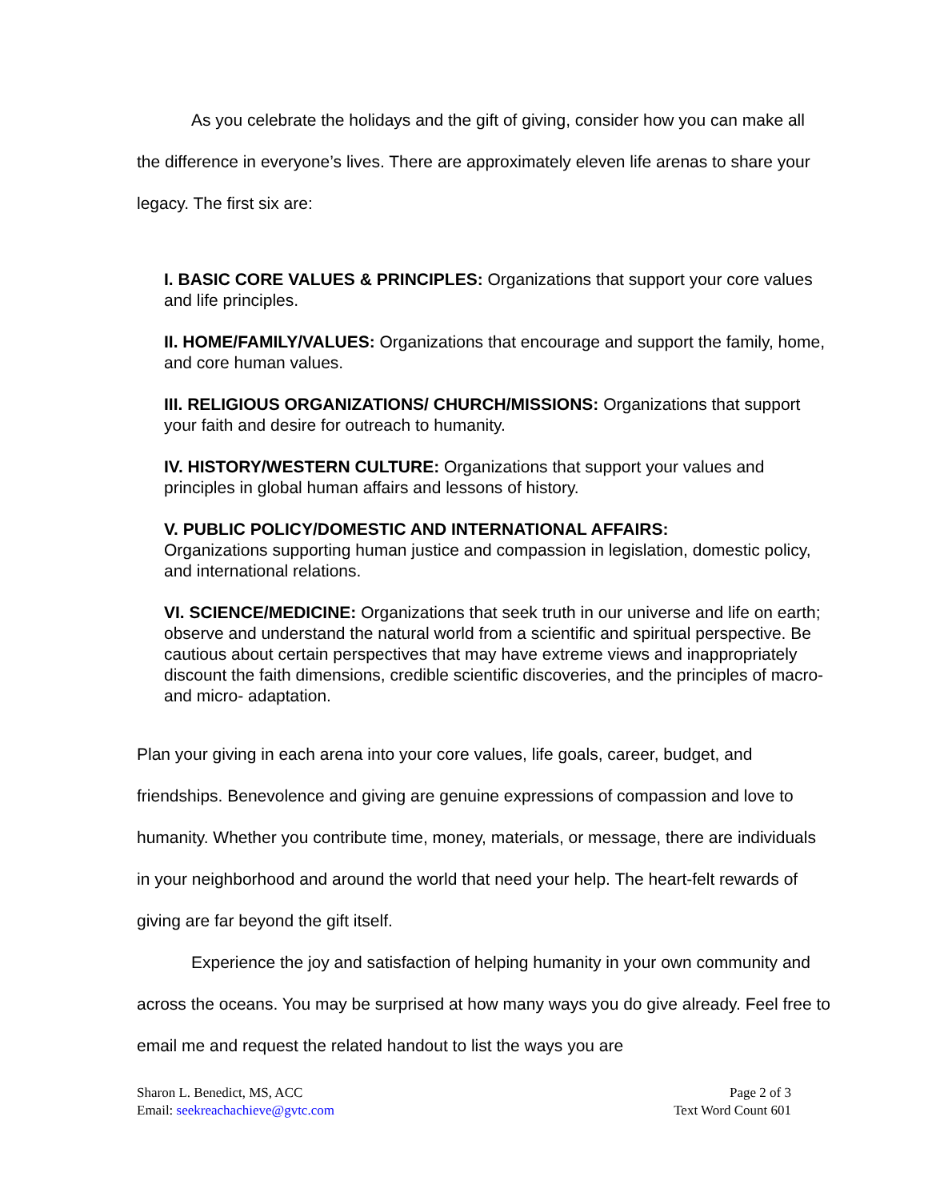As you celebrate the holidays and the gift of giving, consider how you can make all the difference in everyone’s lives. There are approximately eleven life arenas to share your legacy. The first six are:
I. BASIC CORE VALUES & PRINCIPLES: Organizations that support your core values and life principles.
II. HOME/FAMILY/VALUES: Organizations that encourage and support the family, home, and core human values.
III. RELIGIOUS ORGANIZATIONS/ CHURCH/MISSIONS: Organizations that support your faith and desire for outreach to humanity.
IV. HISTORY/WESTERN CULTURE: Organizations that support your values and principles in global human affairs and lessons of history.
V. PUBLIC POLICY/DOMESTIC AND INTERNATIONAL AFFAIRS:
Organizations supporting human justice and compassion in legislation, domestic policy, and international relations.
VI. SCIENCE/MEDICINE: Organizations that seek truth in our universe and life on earth; observe and understand the natural world from a scientific and spiritual perspective. Be cautious about certain perspectives that may have extreme views and inappropriately discount the faith dimensions, credible scientific discoveries, and the principles of macro- and micro- adaptation.
Plan your giving in each arena into your core values, life goals, career, budget, and friendships. Benevolence and giving are genuine expressions of compassion and love to humanity. Whether you contribute time, money, materials, or message, there are individuals in your neighborhood and around the world that need your help. The heart-felt rewards of giving are far beyond the gift itself.
Experience the joy and satisfaction of helping humanity in your own community and across the oceans. You may be surprised at how many ways you do give already. Feel free to email me and request the related handout to list the ways you are
Sharon L. Benedict, MS, ACC
Email: seekreachachieve@gvtc.com
Page 2 of 3
Text Word Count 601